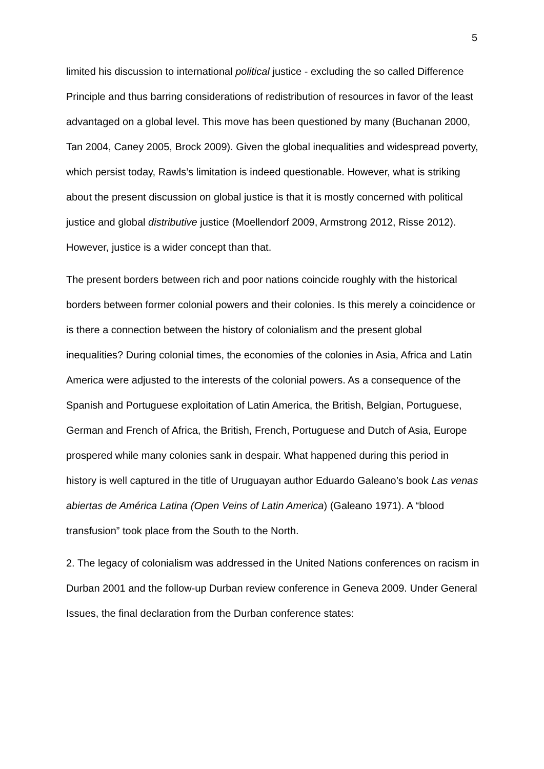5
limited his discussion to international political justice - excluding the so called Difference Principle and thus barring considerations of redistribution of resources in favor of the least advantaged on a global level. This move has been questioned by many (Buchanan 2000, Tan 2004, Caney 2005, Brock 2009). Given the global inequalities and widespread poverty, which persist today, Rawls’s limitation is indeed questionable. However, what is striking about the present discussion on global justice is that it is mostly concerned with political justice and global distributive justice (Moellendorf 2009, Armstrong 2012, Risse 2012). However, justice is a wider concept than that.
The present borders between rich and poor nations coincide roughly with the historical borders between former colonial powers and their colonies. Is this merely a coincidence or is there a connection between the history of colonialism and the present global inequalities? During colonial times, the economies of the colonies in Asia, Africa and Latin America were adjusted to the interests of the colonial powers. As a consequence of the Spanish and Portuguese exploitation of Latin America, the British, Belgian, Portuguese, German and French of Africa, the British, French, Portuguese and Dutch of Asia, Europe prospered while many colonies sank in despair. What happened during this period in history is well captured in the title of Uruguayan author Eduardo Galeano’s book Las venas abiertas de América Latina (Open Veins of Latin America) (Galeano 1971). A “blood transfusion” took place from the South to the North.
2. The legacy of colonialism was addressed in the United Nations conferences on racism in Durban 2001 and the follow-up Durban review conference in Geneva 2009. Under General Issues, the final declaration from the Durban conference states: